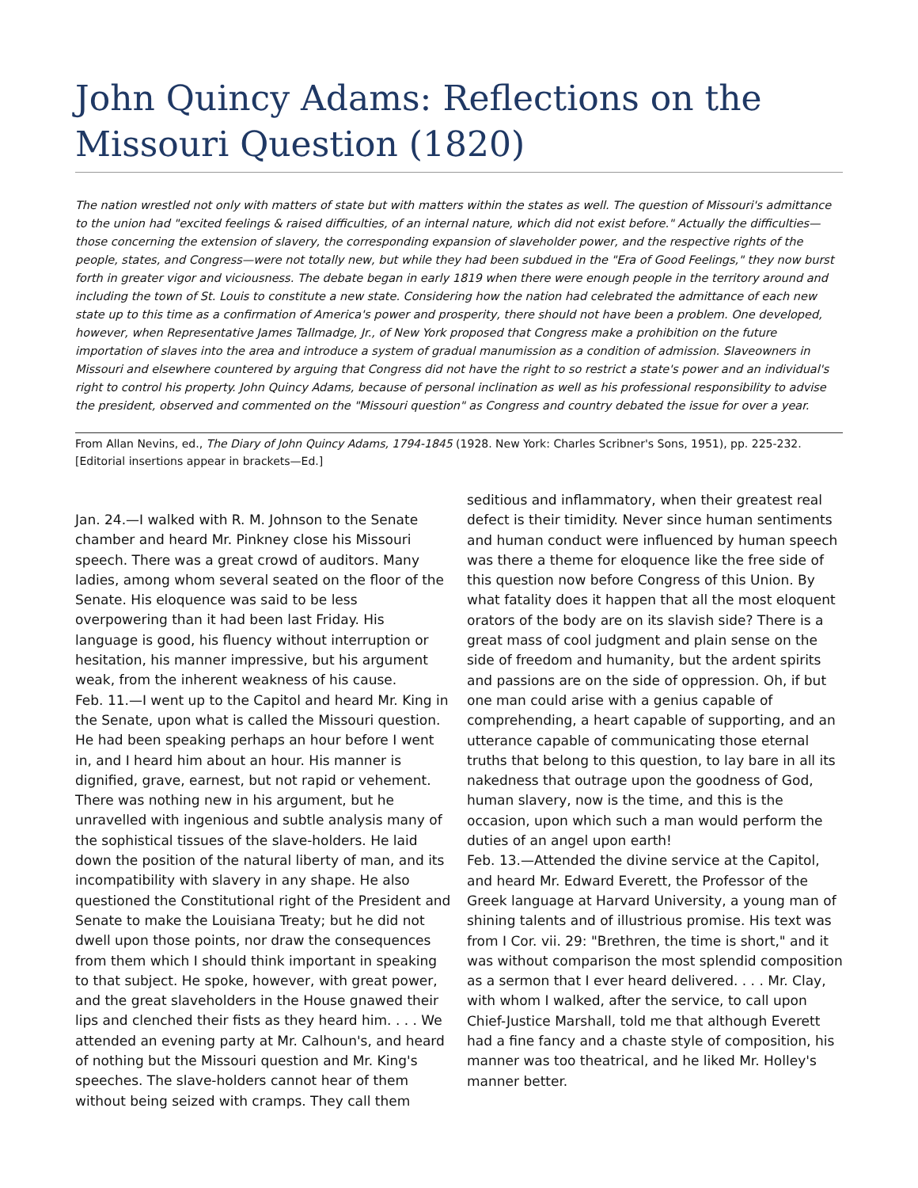John Quincy Adams: Reflections on the Missouri Question (1820)
The nation wrestled not only with matters of state but with matters within the states as well. The question of Missouri's admittance to the union had "excited feelings & raised difficulties, of an internal nature, which did not exist before." Actually the difficulties—those concerning the extension of slavery, the corresponding expansion of slaveholder power, and the respective rights of the people, states, and Congress—were not totally new, but while they had been subdued in the "Era of Good Feelings," they now burst forth in greater vigor and viciousness. The debate began in early 1819 when there were enough people in the territory around and including the town of St. Louis to constitute a new state. Considering how the nation had celebrated the admittance of each new state up to this time as a confirmation of America's power and prosperity, there should not have been a problem. One developed, however, when Representative James Tallmadge, Jr., of New York proposed that Congress make a prohibition on the future importation of slaves into the area and introduce a system of gradual manumission as a condition of admission. Slaveowners in Missouri and elsewhere countered by arguing that Congress did not have the right to so restrict a state's power and an individual's right to control his property. John Quincy Adams, because of personal inclination as well as his professional responsibility to advise the president, observed and commented on the "Missouri question" as Congress and country debated the issue for over a year.
From Allan Nevins, ed., The Diary of John Quincy Adams, 1794-1845 (1928. New York: Charles Scribner's Sons, 1951), pp. 225-232. [Editorial insertions appear in brackets—Ed.]
Jan. 24.—I walked with R. M. Johnson to the Senate chamber and heard Mr. Pinkney close his Missouri speech. There was a great crowd of auditors. Many ladies, among whom several seated on the floor of the Senate. His eloquence was said to be less overpowering than it had been last Friday. His language is good, his fluency without interruption or hesitation, his manner impressive, but his argument weak, from the inherent weakness of his cause.
Feb. 11.—I went up to the Capitol and heard Mr. King in the Senate, upon what is called the Missouri question. He had been speaking perhaps an hour before I went in, and I heard him about an hour. His manner is dignified, grave, earnest, but not rapid or vehement. There was nothing new in his argument, but he unravelled with ingenious and subtle analysis many of the sophistical tissues of the slave-holders. He laid down the position of the natural liberty of man, and its incompatibility with slavery in any shape. He also questioned the Constitutional right of the President and Senate to make the Louisiana Treaty; but he did not dwell upon those points, nor draw the consequences from them which I should think important in speaking to that subject. He spoke, however, with great power, and the great slaveholders in the House gnawed their lips and clenched their fists as they heard him. . . . We attended an evening party at Mr. Calhoun's, and heard of nothing but the Missouri question and Mr. King's speeches. The slave-holders cannot hear of them without being seized with cramps. They call them seditious and inflammatory, when their greatest real defect is their timidity. Never since human sentiments and human conduct were influenced by human speech was there a theme for eloquence like the free side of this question now before Congress of this Union. By what fatality does it happen that all the most eloquent orators of the body are on its slavish side? There is a great mass of cool judgment and plain sense on the side of freedom and humanity, but the ardent spirits and passions are on the side of oppression. Oh, if but one man could arise with a genius capable of comprehending, a heart capable of supporting, and an utterance capable of communicating those eternal truths that belong to this question, to lay bare in all its nakedness that outrage upon the goodness of God, human slavery, now is the time, and this is the occasion, upon which such a man would perform the duties of an angel upon earth!
Feb. 13.—Attended the divine service at the Capitol, and heard Mr. Edward Everett, the Professor of the Greek language at Harvard University, a young man of shining talents and of illustrious promise. His text was from I Cor. vii. 29: "Brethren, the time is short," and it was without comparison the most splendid composition as a sermon that I ever heard delivered. . . . Mr. Clay, with whom I walked, after the service, to call upon Chief-Justice Marshall, told me that although Everett had a fine fancy and a chaste style of composition, his manner was too theatrical, and he liked Mr. Holley's manner better.